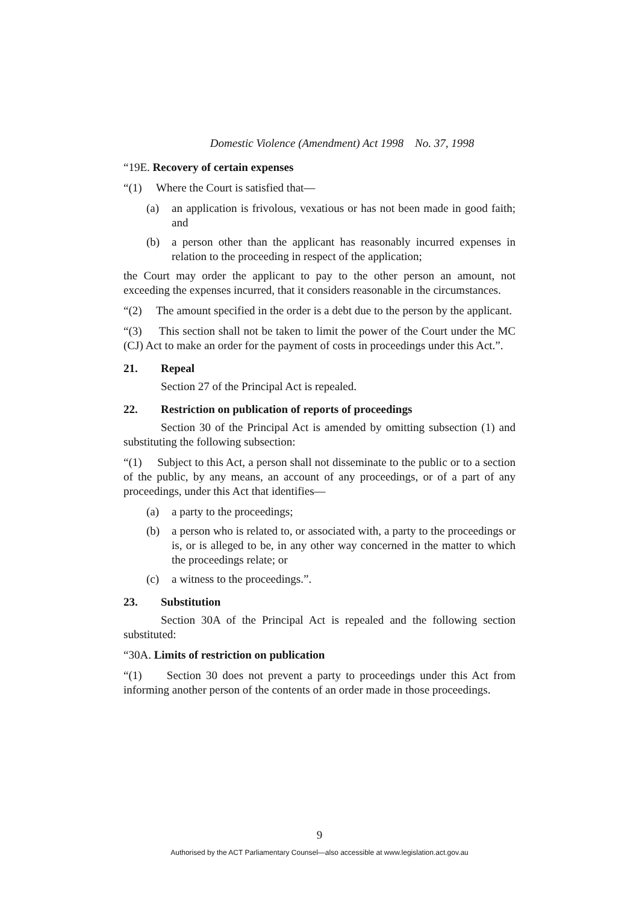Domestic Violence (Amendment) Act 1998 No. 37, 1998
“19E. Recovery of certain expenses
“(1) Where the Court is satisfied that—
(a) an application is frivolous, vexatious or has not been made in good faith; and
(b) a person other than the applicant has reasonably incurred expenses in relation to the proceeding in respect of the application;
the Court may order the applicant to pay to the other person an amount, not exceeding the expenses incurred, that it considers reasonable in the circumstances.
“(2) The amount specified in the order is a debt due to the person by the applicant.
“(3) This section shall not be taken to limit the power of the Court under the MC (CJ) Act to make an order for the payment of costs in proceedings under this Act.”.
21. Repeal
Section 27 of the Principal Act is repealed.
22. Restriction on publication of reports of proceedings
Section 30 of the Principal Act is amended by omitting subsection (1) and substituting the following subsection:
“(1) Subject to this Act, a person shall not disseminate to the public or to a section of the public, by any means, an account of any proceedings, or of a part of any proceedings, under this Act that identifies—
(a) a party to the proceedings;
(b) a person who is related to, or associated with, a party to the proceedings or is, or is alleged to be, in any other way concerned in the matter to which the proceedings relate; or
(c) a witness to the proceedings.”.
23. Substitution
Section 30A of the Principal Act is repealed and the following section substituted:
“30A. Limits of restriction on publication
“(1) Section 30 does not prevent a party to proceedings under this Act from informing another person of the contents of an order made in those proceedings.
9
Authorised by the ACT Parliamentary Counsel—also accessible at www.legislation.act.gov.au